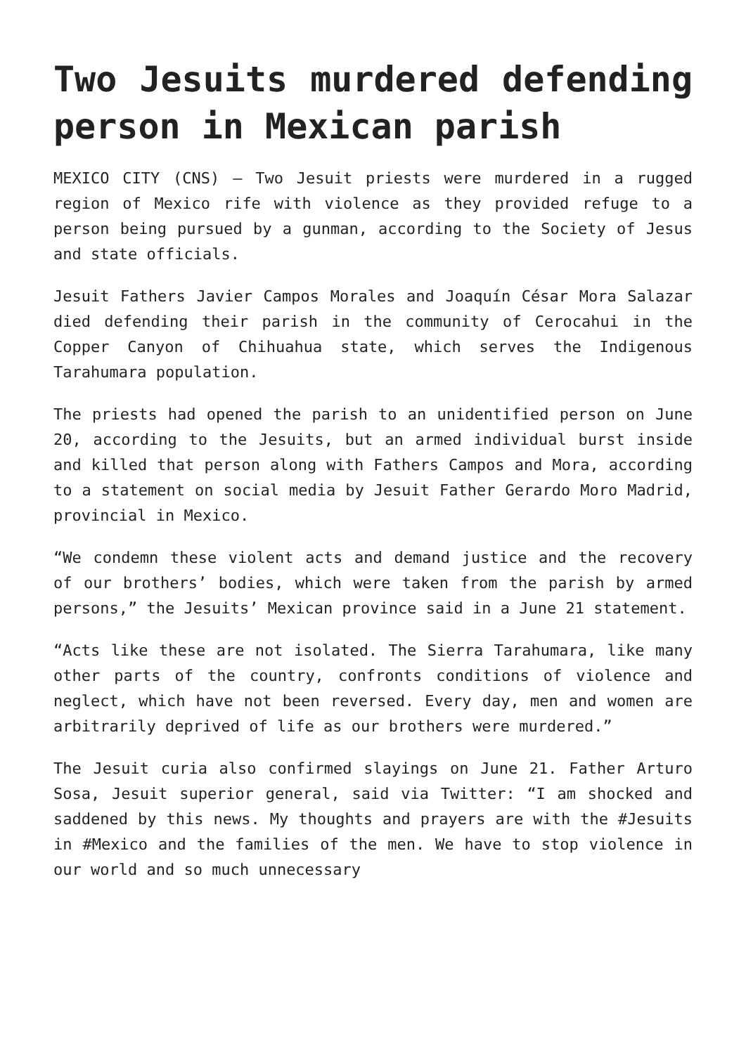Two Jesuits murdered defending person in Mexican parish
MEXICO CITY (CNS) — Two Jesuit priests were murdered in a rugged region of Mexico rife with violence as they provided refuge to a person being pursued by a gunman, according to the Society of Jesus and state officials.
Jesuit Fathers Javier Campos Morales and Joaquín César Mora Salazar died defending their parish in the community of Cerocahui in the Copper Canyon of Chihuahua state, which serves the Indigenous Tarahumara population.
The priests had opened the parish to an unidentified person on June 20, according to the Jesuits, but an armed individual burst inside and killed that person along with Fathers Campos and Mora, according to a statement on social media by Jesuit Father Gerardo Moro Madrid, provincial in Mexico.
“We condemn these violent acts and demand justice and the recovery of our brothers’ bodies, which were taken from the parish by armed persons,” the Jesuits’ Mexican province said in a June 21 statement.
“Acts like these are not isolated. The Sierra Tarahumara, like many other parts of the country, confronts conditions of violence and neglect, which have not been reversed. Every day, men and women are arbitrarily deprived of life as our brothers were murdered.”
The Jesuit curia also confirmed slayings on June 21. Father Arturo Sosa, Jesuit superior general, said via Twitter: “I am shocked and saddened by this news. My thoughts and prayers are with the #Jesuits in #Mexico and the families of the men. We have to stop violence in our world and so much unnecessary